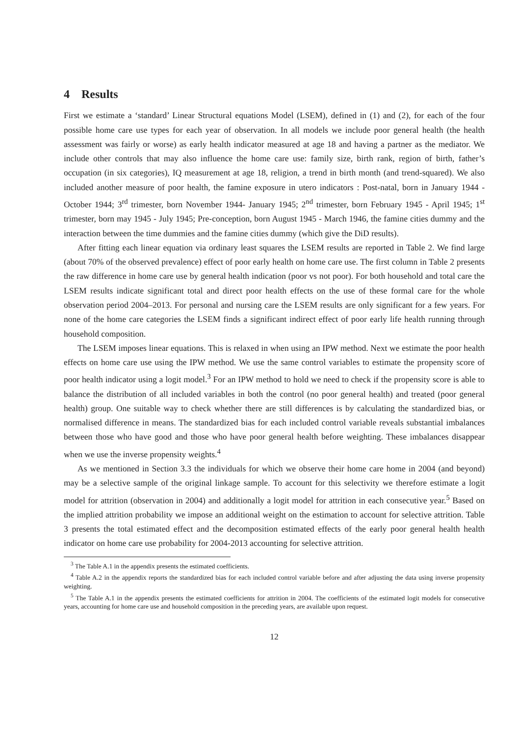4 Results
First we estimate a ‘standard’ Linear Structural equations Model (LSEM), defined in (1) and (2), for each of the four possible home care use types for each year of observation. In all models we include poor general health (the health assessment was fairly or worse) as early health indicator measured at age 18 and having a partner as the mediator. We include other controls that may also influence the home care use: family size, birth rank, region of birth, father’s occupation (in six categories), IQ measurement at age 18, religion, a trend in birth month (and trend-squared). We also included another measure of poor health, the famine exposure in utero indicators : Post-natal, born in January 1944 - October 1944; 3<sup>rd</sup> trimester, born November 1944- January 1945; 2<sup>nd</sup> trimester, born February 1945 - April 1945; 1<sup>st</sup> trimester, born may 1945 - July 1945; Pre-conception, born August 1945 - March 1946, the famine cities dummy and the interaction between the time dummies and the famine cities dummy (which give the DiD results).
After fitting each linear equation via ordinary least squares the LSEM results are reported in Table 2. We find large (about 70% of the observed prevalence) effect of poor early health on home care use. The first column in Table 2 presents the raw difference in home care use by general health indication (poor vs not poor). For both household and total care the LSEM results indicate significant total and direct poor health effects on the use of these formal care for the whole observation period 2004–2013. For personal and nursing care the LSEM results are only significant for a few years. For none of the home care categories the LSEM finds a significant indirect effect of poor early life health running through household composition.
The LSEM imposes linear equations. This is relaxed in when using an IPW method. Next we estimate the poor health effects on home care use using the IPW method. We use the same control variables to estimate the propensity score of poor health indicator using a logit model.<sup>3</sup> For an IPW method to hold we need to check if the propensity score is able to balance the distribution of all included variables in both the control (no poor general health) and treated (poor general health) group. One suitable way to check whether there are still differences is by calculating the standardized bias, or normalised difference in means. The standardized bias for each included control variable reveals substantial imbalances between those who have good and those who have poor general health before weighting. These imbalances disappear when we use the inverse propensity weights.<sup>4</sup>
As we mentioned in Section 3.3 the individuals for which we observe their home care home in 2004 (and beyond) may be a selective sample of the original linkage sample. To account for this selectivity we therefore estimate a logit model for attrition (observation in 2004) and additionally a logit model for attrition in each consecutive year.<sup>5</sup> Based on the implied attrition probability we impose an additional weight on the estimation to account for selective attrition. Table 3 presents the total estimated effect and the decomposition estimated effects of the early poor general health health indicator on home care use probability for 2004-2013 accounting for selective attrition.
<sup>3</sup> The Table A.1 in the appendix presents the estimated coefficients.
<sup>4</sup> Table A.2 in the appendix reports the standardized bias for each included control variable before and after adjusting the data using inverse propensity weighting.
<sup>5</sup> The Table A.1 in the appendix presents the estimated coefficients for attrition in 2004. The coefficients of the estimated logit models for consecutive years, accounting for home care use and household composition in the preceding years, are available upon request.
12